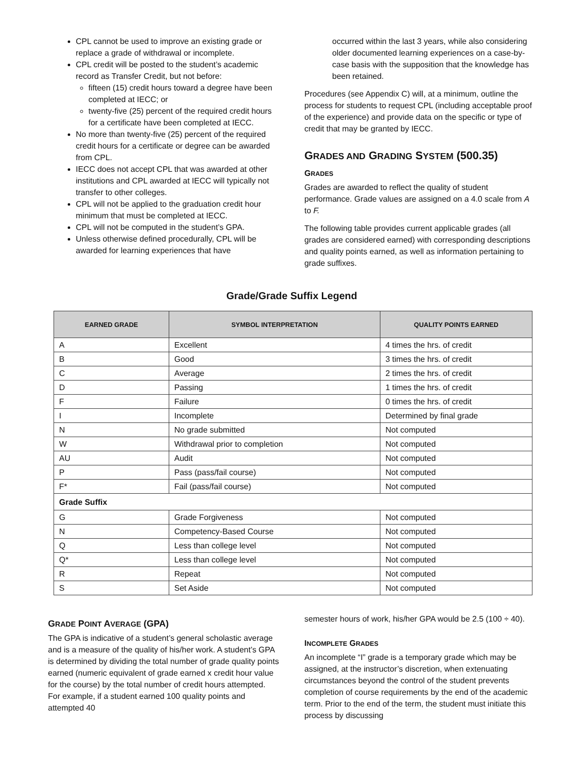CPL cannot be used to improve an existing grade or replace a grade of withdrawal or incomplete.
CPL credit will be posted to the student’s academic record as Transfer Credit, but not before:
fifteen (15) credit hours toward a degree have been completed at IECC; or
twenty-five (25) percent of the required credit hours for a certificate have been completed at IECC.
No more than twenty-five (25) percent of the required credit hours for a certificate or degree can be awarded from CPL.
IECC does not accept CPL that was awarded at other institutions and CPL awarded at IECC will typically not transfer to other colleges.
CPL will not be applied to the graduation credit hour minimum that must be completed at IECC.
CPL will not be computed in the student’s GPA.
Unless otherwise defined procedurally, CPL will be awarded for learning experiences that have
occurred within the last 3 years, while also considering older documented learning experiences on a case-by-case basis with the supposition that the knowledge has been retained.
Procedures (see Appendix C) will, at a minimum, outline the process for students to request CPL (including acceptable proof of the experience) and provide data on the specific or type of credit that may be granted by IECC.
GRADES AND GRADING SYSTEM (500.35)
GRADES
Grades are awarded to reflect the quality of student performance. Grade values are assigned on a 4.0 scale from A to F.
The following table provides current applicable grades (all grades are considered earned) with corresponding descriptions and quality points earned, as well as information pertaining to grade suffixes.
Grade/Grade Suffix Legend
| EARNED GRADE | SYMBOL INTERPRETATION | QUALITY POINTS EARNED |
| --- | --- | --- |
| A | Excellent | 4 times the hrs. of credit |
| B | Good | 3 times the hrs. of credit |
| C | Average | 2 times the hrs. of credit |
| D | Passing | 1 times the hrs. of credit |
| F | Failure | 0 times the hrs. of credit |
| I | Incomplete | Determined by final grade |
| N | No grade submitted | Not computed |
| W | Withdrawal prior to completion | Not computed |
| AU | Audit | Not computed |
| P | Pass (pass/fail course) | Not computed |
| F* | Fail (pass/fail course) | Not computed |
| Grade Suffix | | |
| G | Grade Forgiveness | Not computed |
| N | Competency-Based Course | Not computed |
| Q | Less than college level | Not computed |
| Q* | Less than college level | Not computed |
| R | Repeat | Not computed |
| S | Set Aside | Not computed |
GRADE POINT AVERAGE (GPA)
The GPA is indicative of a student’s general scholastic average and is a measure of the quality of his/her work. A student’s GPA is determined by dividing the total number of grade quality points earned (numeric equivalent of grade earned x credit hour value for the course) by the total number of credit hours attempted. For example, if a student earned 100 quality points and attempted 40
semester hours of work, his/her GPA would be 2.5 (100 ÷ 40).
INCOMPLETE GRADES
An incomplete “I” grade is a temporary grade which may be assigned, at the instructor’s discretion, when extenuating circumstances beyond the control of the student prevents completion of course requirements by the end of the academic term. Prior to the end of the term, the student must initiate this process by discussing